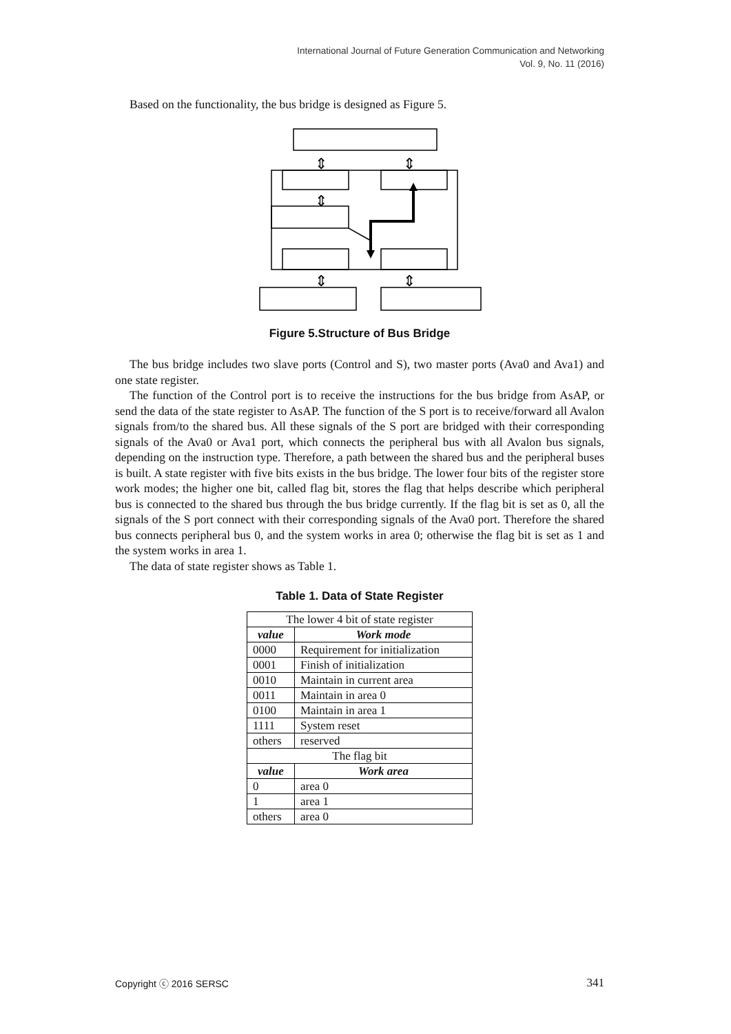International Journal of Future Generation Communication and Networking
Vol. 9, No. 11 (2016)
Based on the functionality, the bus bridge is designed as Figure 5.
⇕
⇕
⇕
⇕
⇕
Figure 5.Structure of Bus Bridge
The bus bridge includes two slave ports (Control and S), two master ports (Ava0 and Ava1) and one state register.
The function of the Control port is to receive the instructions for the bus bridge from AsAP, or send the data of the state register to AsAP. The function of the S port is to receive/forward all Avalon signals from/to the shared bus. All these signals of the S port are bridged with their corresponding signals of the Ava0 or Ava1 port, which connects the peripheral bus with all Avalon bus signals, depending on the instruction type. Therefore, a path between the shared bus and the peripheral buses is built. A state register with five bits exists in the bus bridge. The lower four bits of the register store work modes; the higher one bit, called flag bit, stores the flag that helps describe which peripheral bus is connected to the shared bus through the bus bridge currently. If the flag bit is set as 0, all the signals of the S port connect with their corresponding signals of the Ava0 port. Therefore the shared bus connects peripheral bus 0, and the system works in area 0; otherwise the flag bit is set as 1 and the system works in area 1.
The data of state register shows as Table 1.
Table 1. Data of State Register
| The lower 4 bit of state register | |
| value | Work mode |
| 0000 | Requirement for initialization |
| 0001 | Finish of initialization |
| 0010 | Maintain in current area |
| 0011 | Maintain in area 0 |
| 0100 | Maintain in area 1 |
| 1111 | System reset |
| others | reserved |
| The flag bit | |
| value | Work area |
| 0 | area 0 |
| 1 | area 1 |
| others | area 0 |
Copyright ⓒ 2016 SERSC 341